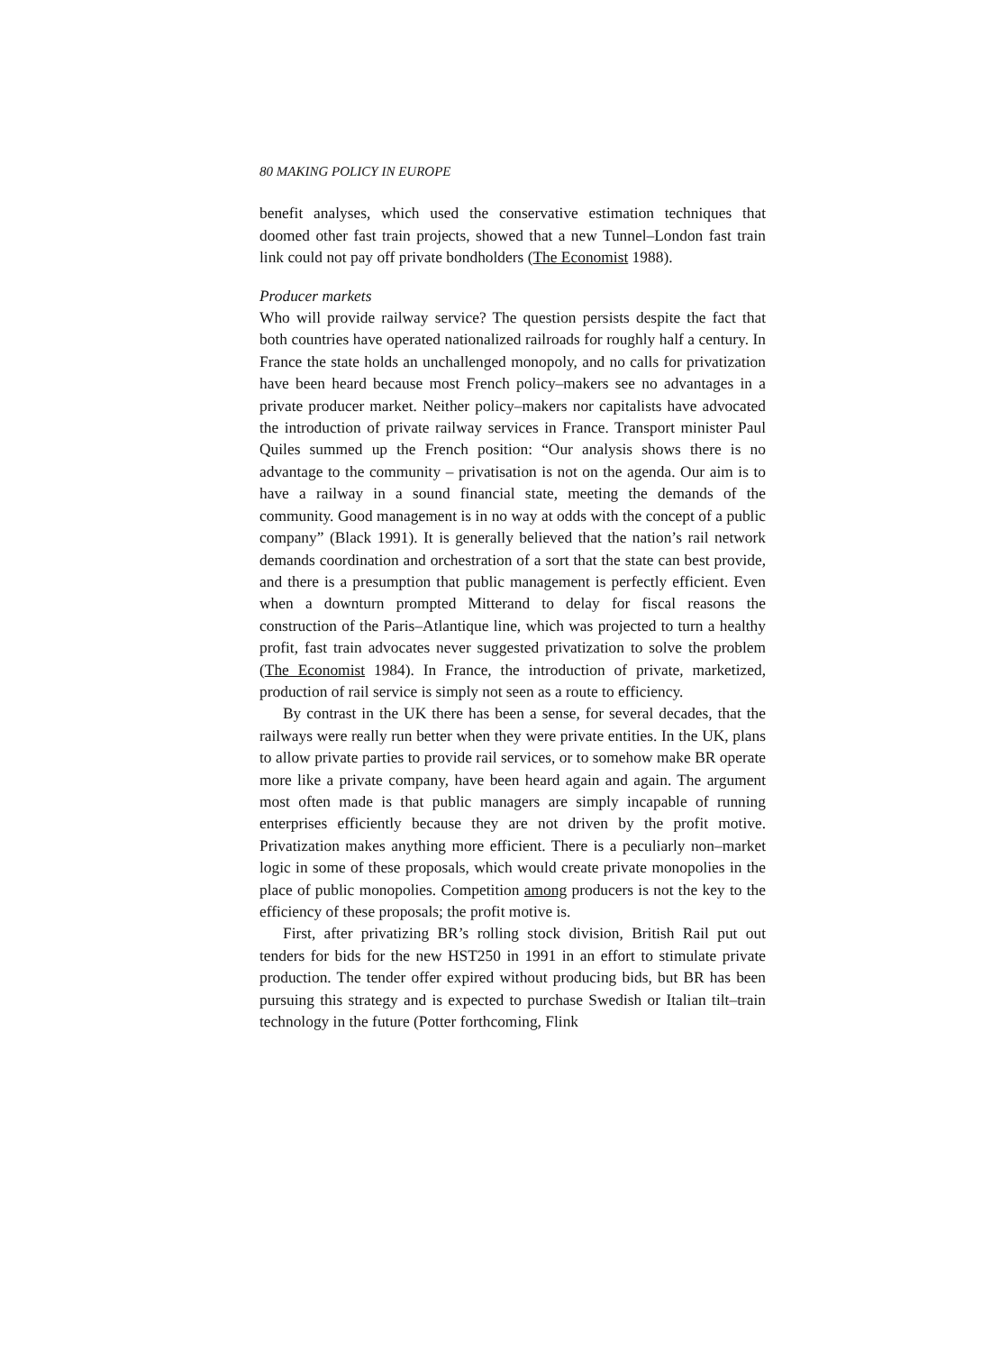80 MAKING POLICY IN EUROPE
benefit analyses, which used the conservative estimation techniques that doomed other fast train projects, showed that a new Tunnel–London fast train link could not pay off private bondholders (The Economist 1988).
Producer markets
Who will provide railway service? The question persists despite the fact that both countries have operated nationalized railroads for roughly half a century. In France the state holds an unchallenged monopoly, and no calls for privatization have been heard because most French policy–makers see no advantages in a private producer market. Neither policy–makers nor capitalists have advocated the introduction of private railway services in France. Transport minister Paul Quiles summed up the French position: “Our analysis shows there is no advantage to the community – privatisation is not on the agenda. Our aim is to have a railway in a sound financial state, meeting the demands of the community. Good management is in no way at odds with the concept of a public company” (Black 1991). It is generally believed that the nation’s rail network demands coordination and orchestration of a sort that the state can best provide, and there is a presumption that public management is perfectly efficient. Even when a downturn prompted Mitterand to delay for fiscal reasons the construction of the Paris–Atlantique line, which was projected to turn a healthy profit, fast train advocates never suggested privatization to solve the problem (The Economist 1984). In France, the introduction of private, marketized, production of rail service is simply not seen as a route to efficiency.
By contrast in the UK there has been a sense, for several decades, that the railways were really run better when they were private entities. In the UK, plans to allow private parties to provide rail services, or to somehow make BR operate more like a private company, have been heard again and again. The argument most often made is that public managers are simply incapable of running enterprises efficiently because they are not driven by the profit motive. Privatization makes anything more efficient. There is a peculiarly non–market logic in some of these proposals, which would create private monopolies in the place of public monopolies. Competition among producers is not the key to the efficiency of these proposals; the profit motive is.
First, after privatizing BR’s rolling stock division, British Rail put out tenders for bids for the new HST250 in 1991 in an effort to stimulate private production. The tender offer expired without producing bids, but BR has been pursuing this strategy and is expected to purchase Swedish or Italian tilt–train technology in the future (Potter forthcoming, Flink